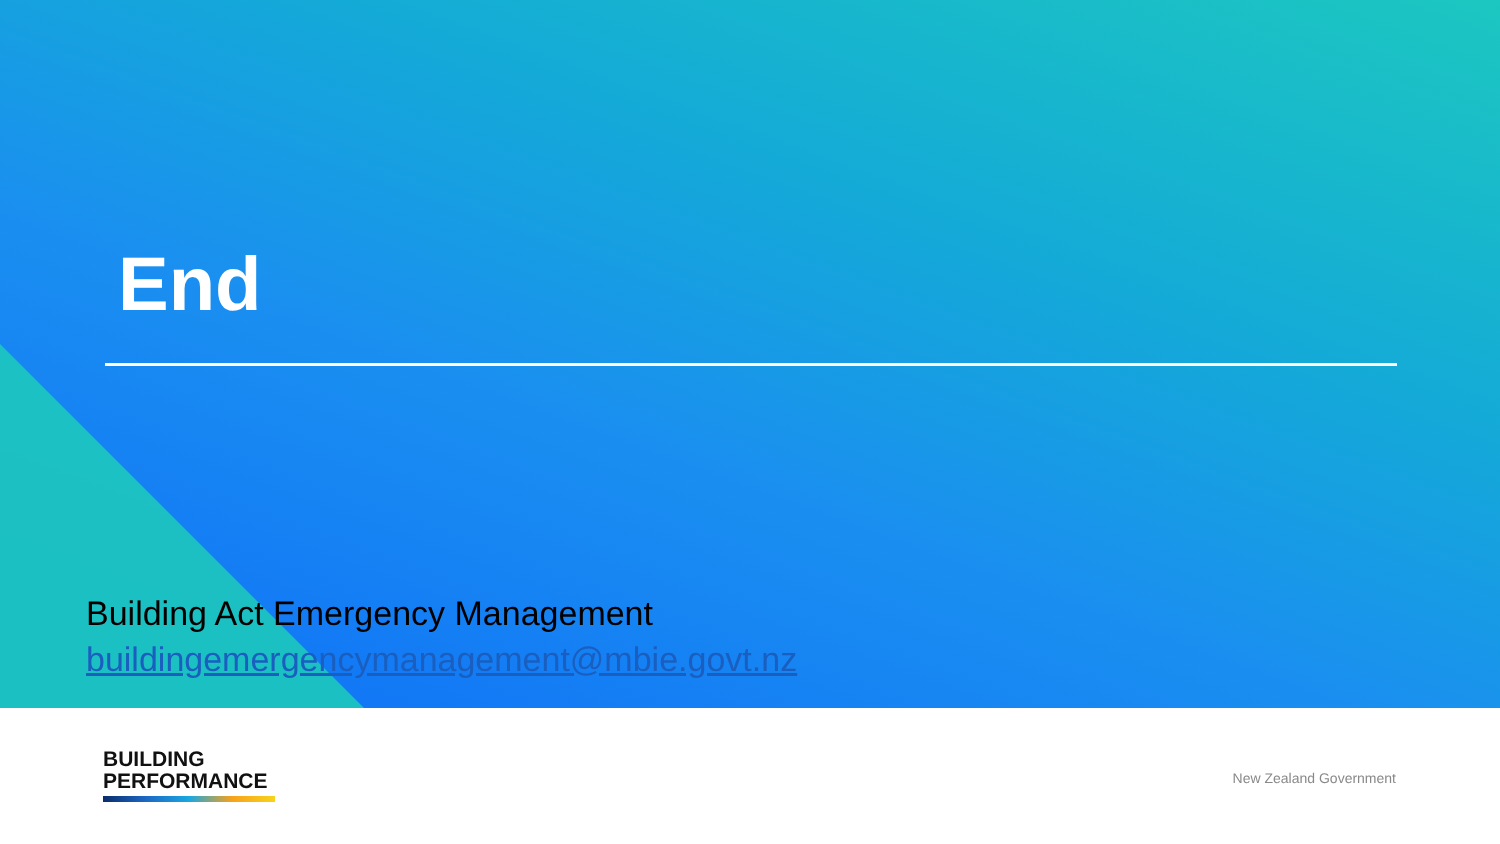End
Building Act Emergency Management
buildingemergencymanagement@mbie.govt.nz
BUILDING
PERFORMANCE
New Zealand Government